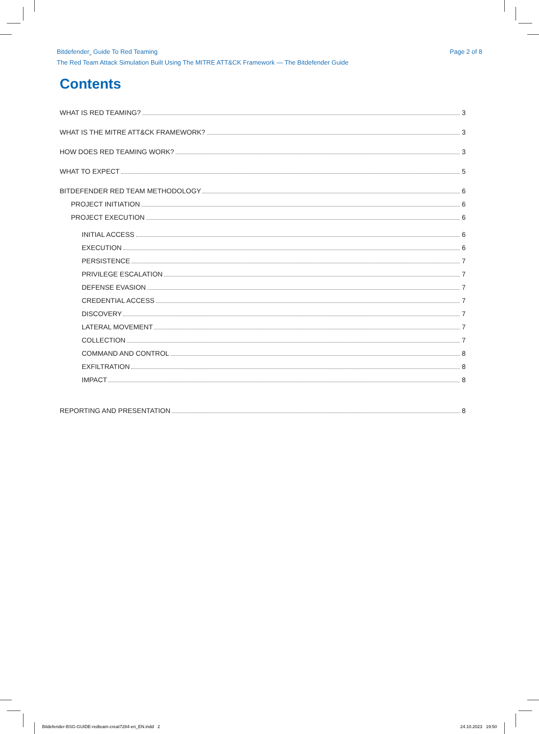Bitdefender<sub>®</sub> Guide To Red Teaming
The Red Team Attack Simulation Built Using The MITRE ATT&CK Framework — The Bitdefender Guide
Page 2 of 8
Contents
WHAT IS RED TEAMING? 3
WHAT IS THE MITRE ATT&CK FRAMEWORK? 3
HOW DOES RED TEAMING WORK? 3
WHAT TO EXPECT 5
BITDEFENDER RED TEAM METHODOLOGY 6
PROJECT INITIATION 6
PROJECT EXECUTION 6
INITIAL ACCESS 6
EXECUTION 6
PERSISTENCE 7
PRIVILEGE ESCALATION 7
DEFENSE EVASION 7
CREDENTIAL ACCESS 7
DISCOVERY 7
LATERAL MOVEMENT 7
COLLECTION 7
COMMAND AND CONTROL 8
EXFILTRATION 8
IMPACT 8
REPORTING AND PRESENTATION 8
Bitdefender-BSG-GUIDE-redteam-creat7284-en_EN.indd 2 24.10.2023 19:50